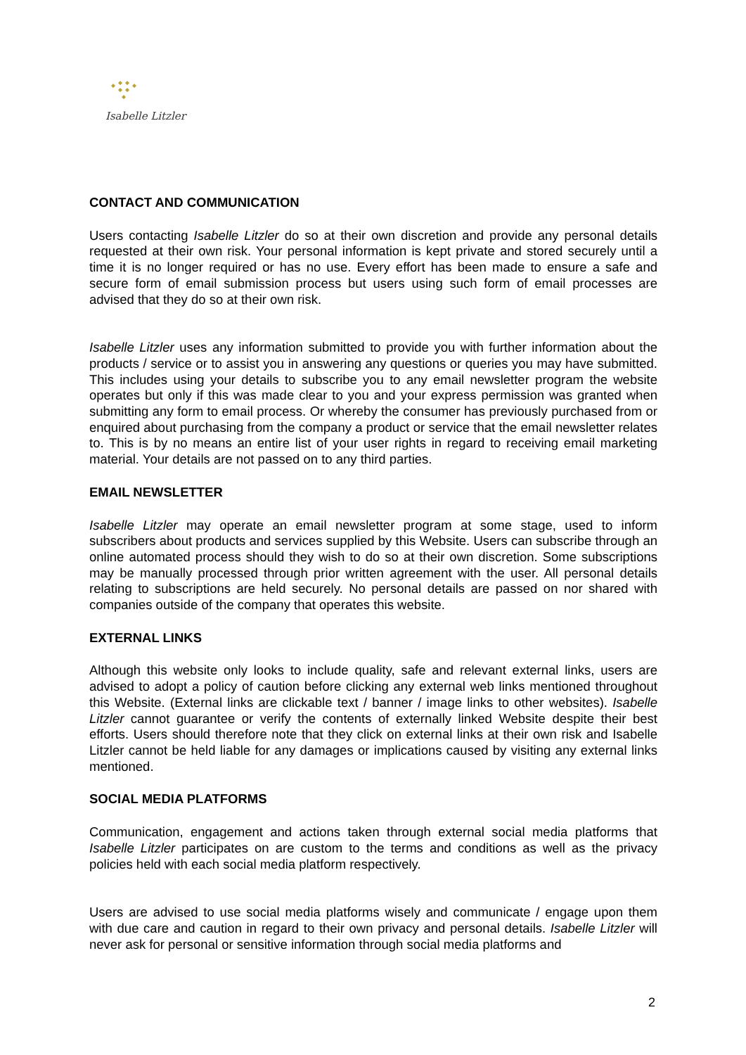Isabelle Litzler
CONTACT AND COMMUNICATION
Users contacting Isabelle Litzler do so at their own discretion and provide any personal details requested at their own risk. Your personal information is kept private and stored securely until a time it is no longer required or has no use. Every effort has been made to ensure a safe and secure form of email submission process but users using such form of email processes are advised that they do so at their own risk.
Isabelle Litzler uses any information submitted to provide you with further information about the products / service or to assist you in answering any questions or queries you may have submitted. This includes using your details to subscribe you to any email newsletter program the website operates but only if this was made clear to you and your express permission was granted when submitting any form to email process. Or whereby the consumer has previously purchased from or enquired about purchasing from the company a product or service that the email newsletter relates to. This is by no means an entire list of your user rights in regard to receiving email marketing material. Your details are not passed on to any third parties.
EMAIL NEWSLETTER
Isabelle Litzler may operate an email newsletter program at some stage, used to inform subscribers about products and services supplied by this Website. Users can subscribe through an online automated process should they wish to do so at their own discretion. Some subscriptions may be manually processed through prior written agreement with the user. All personal details relating to subscriptions are held securely. No personal details are passed on nor shared with companies outside of the company that operates this website.
EXTERNAL LINKS
Although this website only looks to include quality, safe and relevant external links, users are advised to adopt a policy of caution before clicking any external web links mentioned throughout this Website. (External links are clickable text / banner / image links to other websites). Isabelle Litzler cannot guarantee or verify the contents of externally linked Website despite their best efforts. Users should therefore note that they click on external links at their own risk and Isabelle Litzler cannot be held liable for any damages or implications caused by visiting any external links mentioned.
SOCIAL MEDIA PLATFORMS
Communication, engagement and actions taken through external social media platforms that Isabelle Litzler participates on are custom to the terms and conditions as well as the privacy policies held with each social media platform respectively.
Users are advised to use social media platforms wisely and communicate / engage upon them with due care and caution in regard to their own privacy and personal details. Isabelle Litzler will never ask for personal or sensitive information through social media platforms and
2